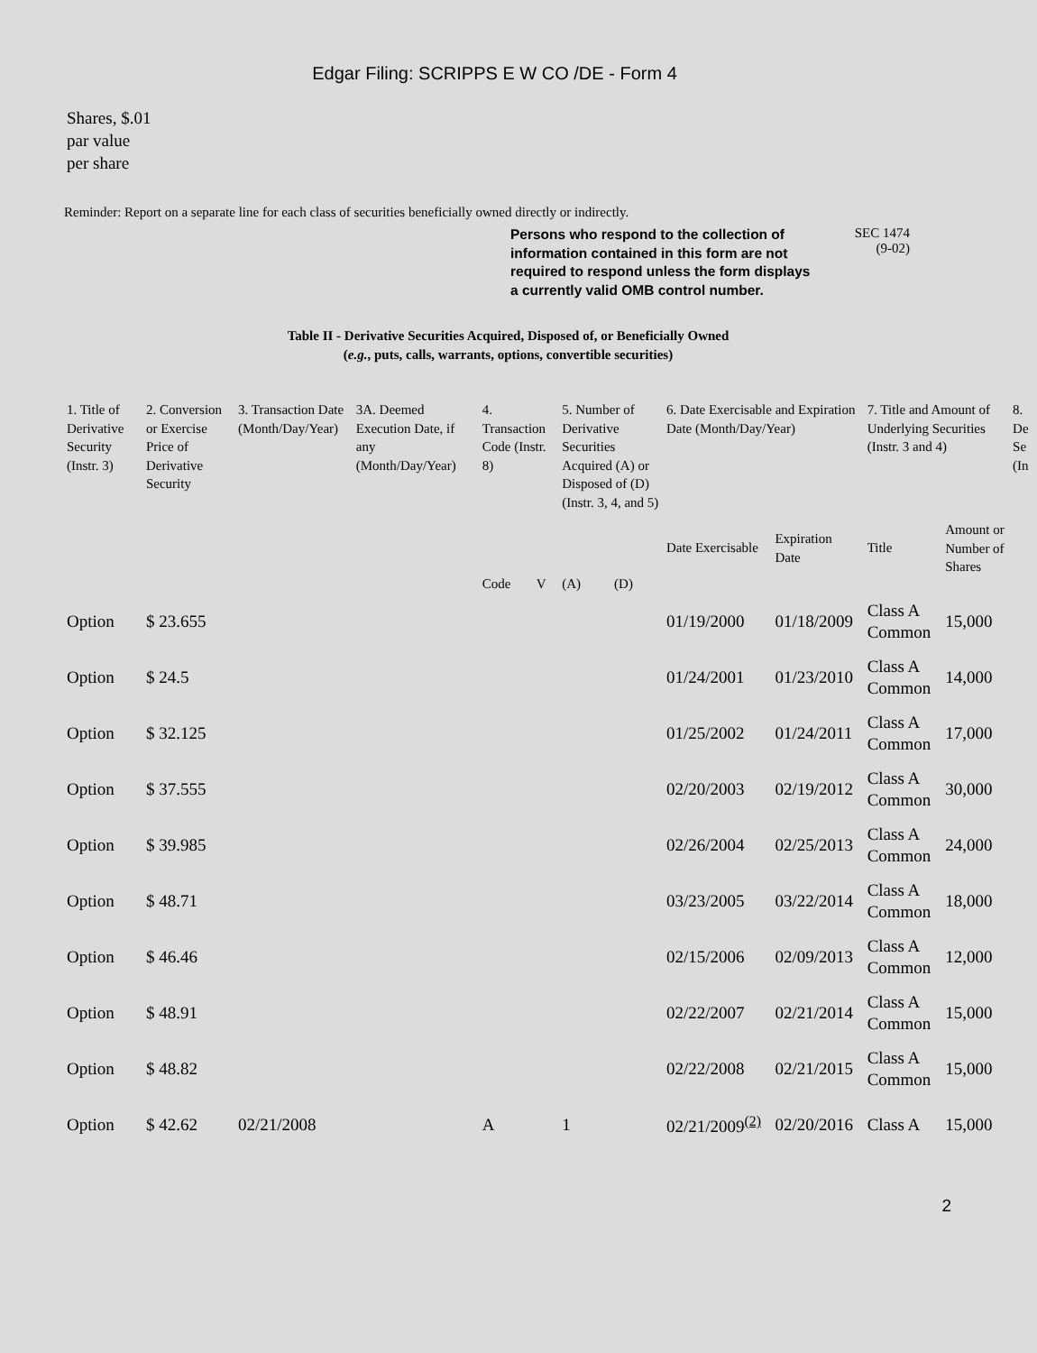Edgar Filing: SCRIPPS E W CO /DE - Form 4
Shares, $.01
par value
per share
Reminder: Report on a separate line for each class of securities beneficially owned directly or indirectly.
Persons who respond to the collection of information contained in this form are not required to respond unless the form displays a currently valid OMB control number.
SEC 1474
(9-02)
Table II - Derivative Securities Acquired, Disposed of, or Beneficially Owned
(e.g., puts, calls, warrants, options, convertible securities)
| 1. Title of Derivative Security (Instr. 3) | 2. Conversion or Exercise Price of Derivative Security | 3. Transaction Date (Month/Day/Year) | 3A. Deemed Execution Date, if any (Month/Day/Year) | 4. Transaction Code (Instr. 8) | | 5. Number of Derivative Securities Acquired (A) or Disposed of (D) (Instr. 3, 4, and 5) | | 6. Date Exercisable and Expiration Date (Month/Day/Year) | | 7. Title and Amount of Underlying Securities (Instr. 3 and 4) | | 8. De Se (In |
| --- | --- | --- | --- | --- | --- | --- | --- | --- | --- | --- | --- | --- |
| | | | | Code | V | (A) | (D) | Date Exercisable | Expiration Date | Title | Amount or Number of Shares | |
| Option | $ 23.655 | | | | | | | 01/19/2000 | 01/18/2009 | Class A Common | 15,000 | |
| Option | $ 24.5 | | | | | | | 01/24/2001 | 01/23/2010 | Class A Common | 14,000 | |
| Option | $ 32.125 | | | | | | | 01/25/2002 | 01/24/2011 | Class A Common | 17,000 | |
| Option | $ 37.555 | | | | | | | 02/20/2003 | 02/19/2012 | Class A Common | 30,000 | |
| Option | $ 39.985 | | | | | | | 02/26/2004 | 02/25/2013 | Class A Common | 24,000 | |
| Option | $ 48.71 | | | | | | | 03/23/2005 | 03/22/2014 | Class A Common | 18,000 | |
| Option | $ 46.46 | | | | | | | 02/15/2006 | 02/09/2013 | Class A Common | 12,000 | |
| Option | $ 48.91 | | | | | | | 02/22/2007 | 02/21/2014 | Class A Common | 15,000 | |
| Option | $ 48.82 | | | | | | | 02/22/2008 | 02/21/2015 | Class A Common | 15,000 | |
| Option | $ 42.62 | 02/21/2008 | | A | | 1 | | 02/21/2009<sup>(2)</sup> | 02/20/2016 | Class A | 15,000 | |
2